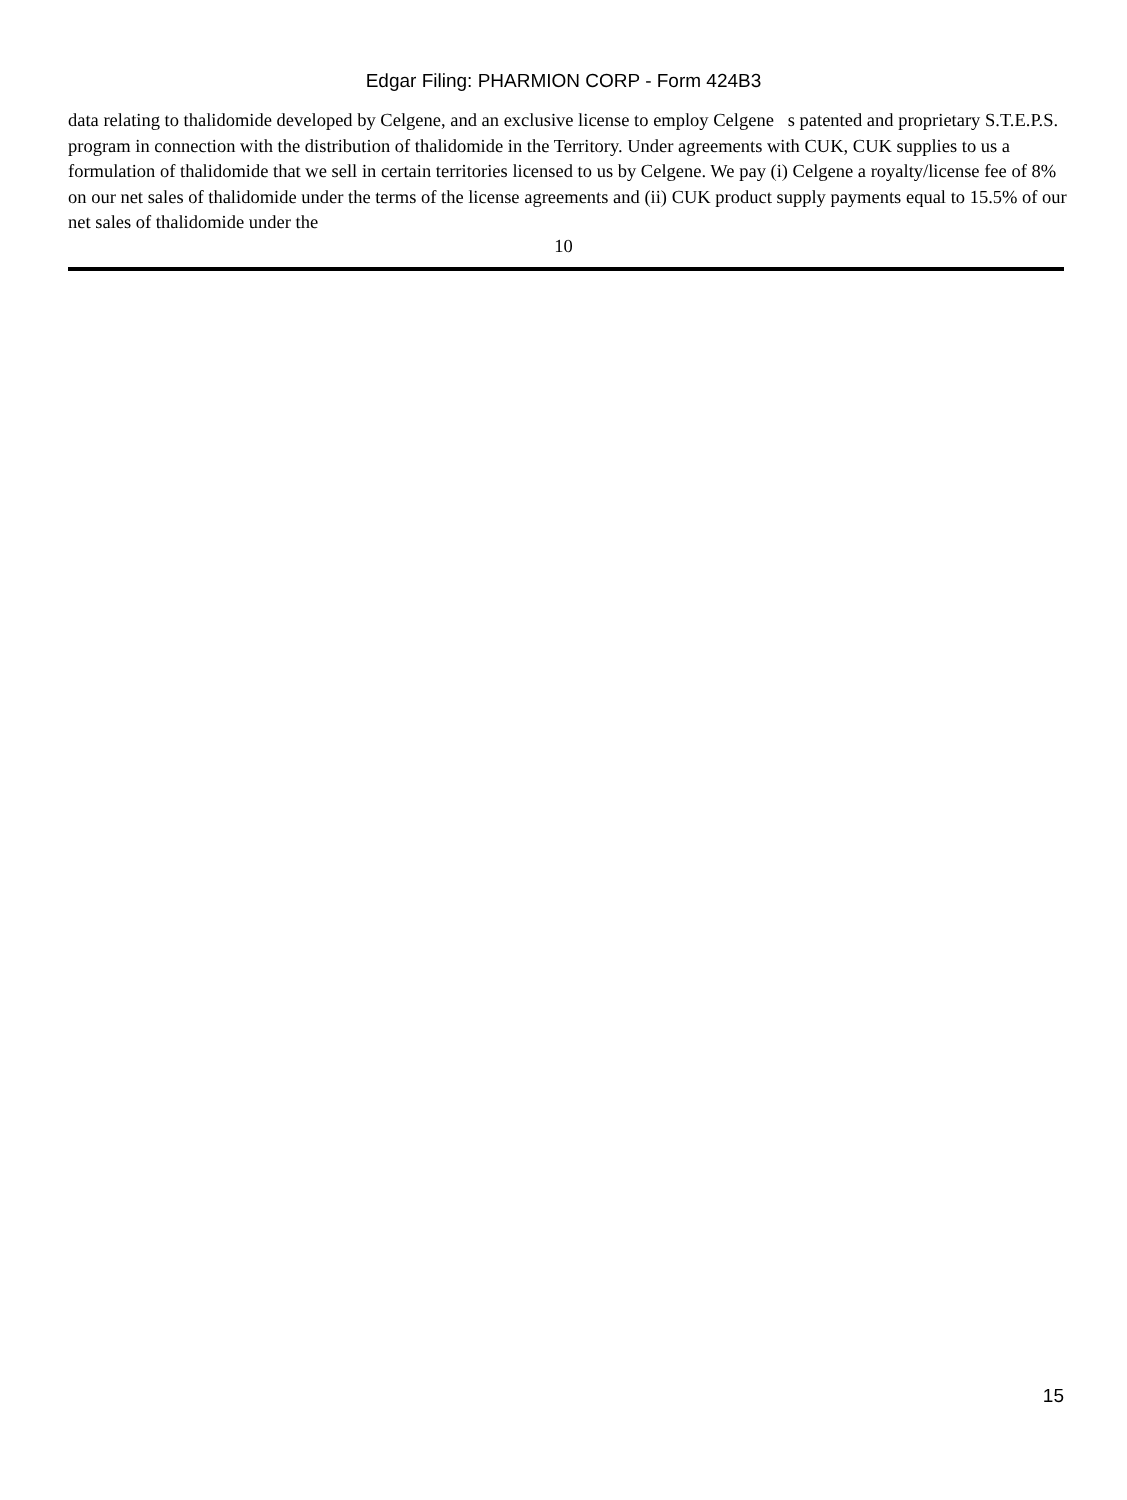Edgar Filing: PHARMION CORP - Form 424B3
data relating to thalidomide developed by Celgene, and an exclusive license to employ Celgene s patented and proprietary S.T.E.P.S. program in connection with the distribution of thalidomide in the Territory. Under agreements with CUK, CUK supplies to us a formulation of thalidomide that we sell in certain territories licensed to us by Celgene. We pay (i) Celgene a royalty/license fee of 8% on our net sales of thalidomide under the terms of the license agreements and (ii) CUK product supply payments equal to 15.5% of our net sales of thalidomide under the
10
15